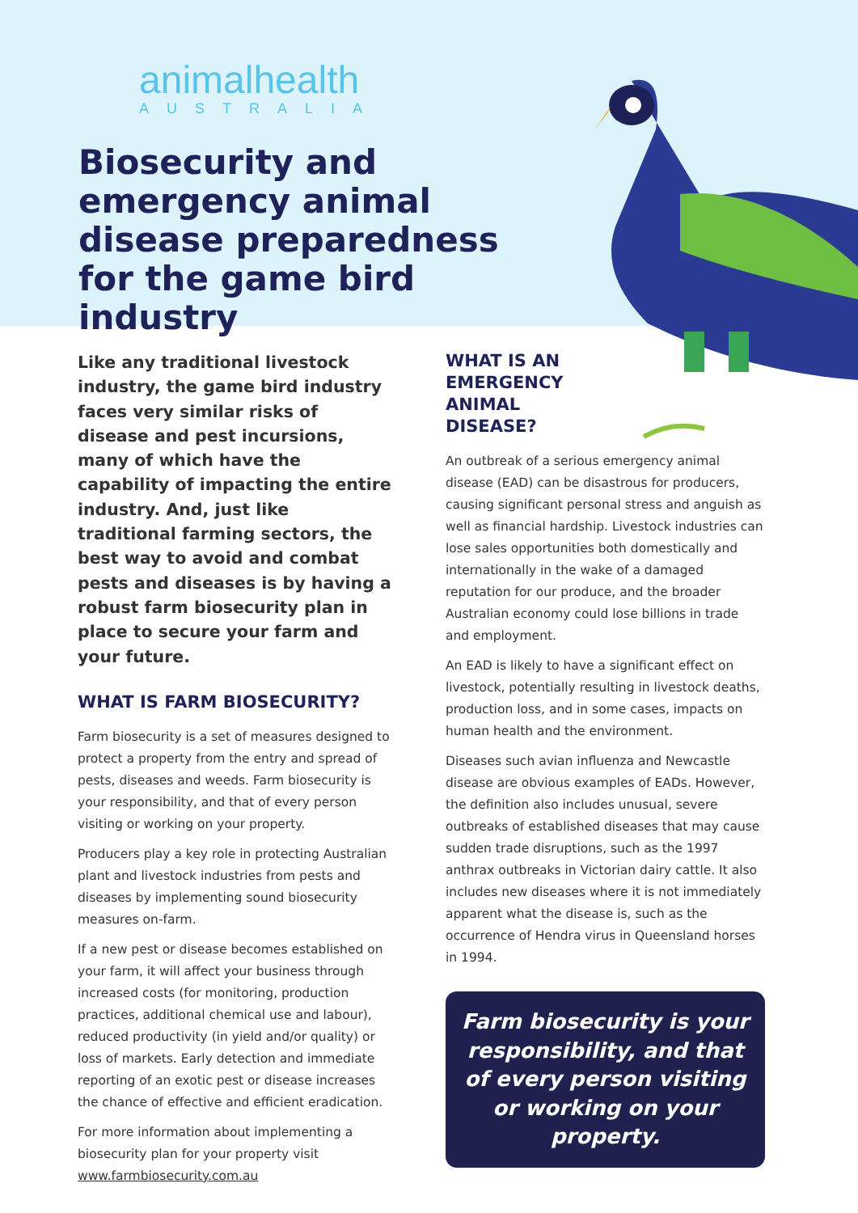animalhealth
AUSTRALIA
Biosecurity and emergency animal disease preparedness for the game bird industry
Like any traditional livestock industry, the game bird industry faces very similar risks of disease and pest incursions, many of which have the capability of impacting the entire industry. And, just like traditional farming sectors, the best way to avoid and combat pests and diseases is by having a robust farm biosecurity plan in place to secure your farm and your future.
WHAT IS FARM BIOSECURITY?
Farm biosecurity is a set of measures designed to protect a property from the entry and spread of pests, diseases and weeds. Farm biosecurity is your responsibility, and that of every person visiting or working on your property.
Producers play a key role in protecting Australian plant and livestock industries from pests and diseases by implementing sound biosecurity measures on-farm.
If a new pest or disease becomes established on your farm, it will affect your business through increased costs (for monitoring, production practices, additional chemical use and labour), reduced productivity (in yield and/or quality) or loss of markets. Early detection and immediate reporting of an exotic pest or disease increases the chance of effective and efficient eradication.
For more information about implementing a biosecurity plan for your property visit www.farmbiosecurity.com.au
WHAT IS AN EMERGENCY ANIMAL DISEASE?
An outbreak of a serious emergency animal disease (EAD) can be disastrous for producers, causing significant personal stress and anguish as well as financial hardship. Livestock industries can lose sales opportunities both domestically and internationally in the wake of a damaged reputation for our produce, and the broader Australian economy could lose billions in trade and employment.
An EAD is likely to have a significant effect on livestock, potentially resulting in livestock deaths, production loss, and in some cases, impacts on human health and the environment.
Diseases such avian influenza and Newcastle disease are obvious examples of EADs. However, the definition also includes unusual, severe outbreaks of established diseases that may cause sudden trade disruptions, such as the 1997 anthrax outbreaks in Victorian dairy cattle. It also includes new diseases where it is not immediately apparent what the disease is, such as the occurrence of Hendra virus in Queensland horses in 1994.
Farm biosecurity is your responsibility, and that of every person visiting or working on your property.